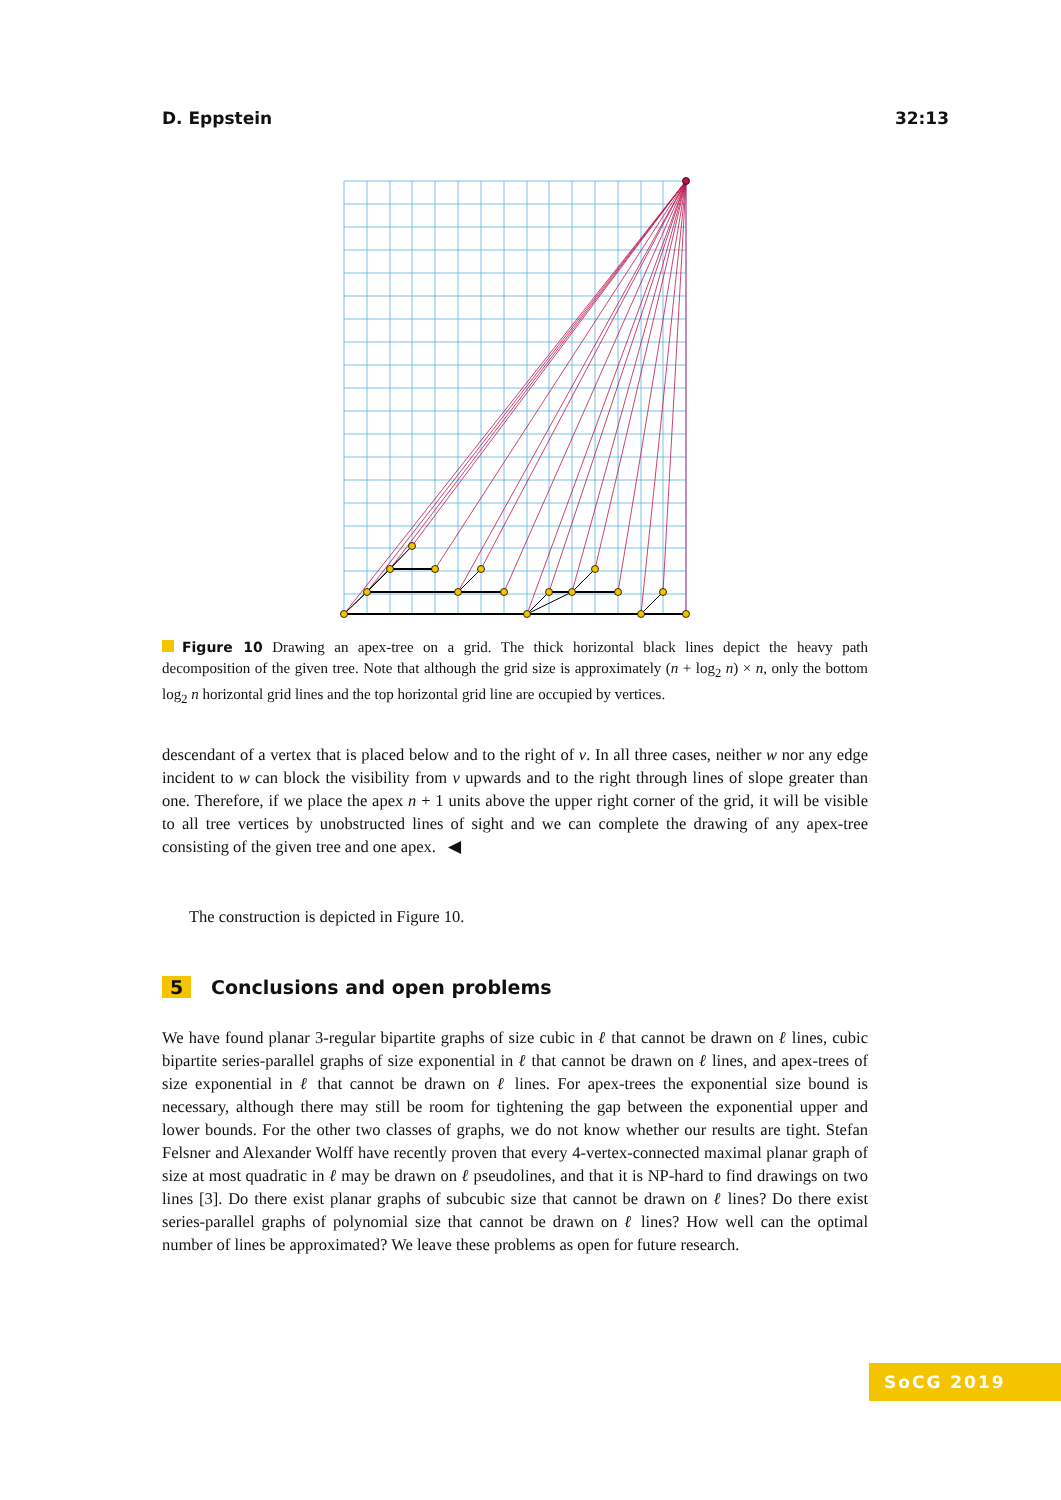D. Eppstein 32:13
Figure 10 Drawing an apex-tree on a grid. The thick horizontal black lines depict the heavy path decomposition of the given tree. Note that although the grid size is approximately (n + log<sub>2</sub> n) × n, only the bottom log<sub>2</sub> n horizontal grid lines and the top horizontal grid line are occupied by vertices.
descendant of a vertex that is placed below and to the right of v. In all three cases, neither w nor any edge incident to w can block the visibility from v upwards and to the right through lines of slope greater than one. Therefore, if we place the apex n + 1 units above the upper right corner of the grid, it will be visible to all tree vertices by unobstructed lines of sight and we can complete the drawing of any apex-tree consisting of the given tree and one apex. ◀
The construction is depicted in Figure 10.
5 Conclusions and open problems
We have found planar 3-regular bipartite graphs of size cubic in ℓ that cannot be drawn on ℓ lines, cubic bipartite series-parallel graphs of size exponential in ℓ that cannot be drawn on ℓ lines, and apex-trees of size exponential in ℓ that cannot be drawn on ℓ lines. For apex-trees the exponential size bound is necessary, although there may still be room for tightening the gap between the exponential upper and lower bounds. For the other two classes of graphs, we do not know whether our results are tight. Stefan Felsner and Alexander Wolff have recently proven that every 4-vertex-connected maximal planar graph of size at most quadratic in ℓ may be drawn on ℓ pseudolines, and that it is NP-hard to find drawings on two lines [3]. Do there exist planar graphs of subcubic size that cannot be drawn on ℓ lines? Do there exist series-parallel graphs of polynomial size that cannot be drawn on ℓ lines? How well can the optimal number of lines be approximated? We leave these problems as open for future research.
SoCG 2019